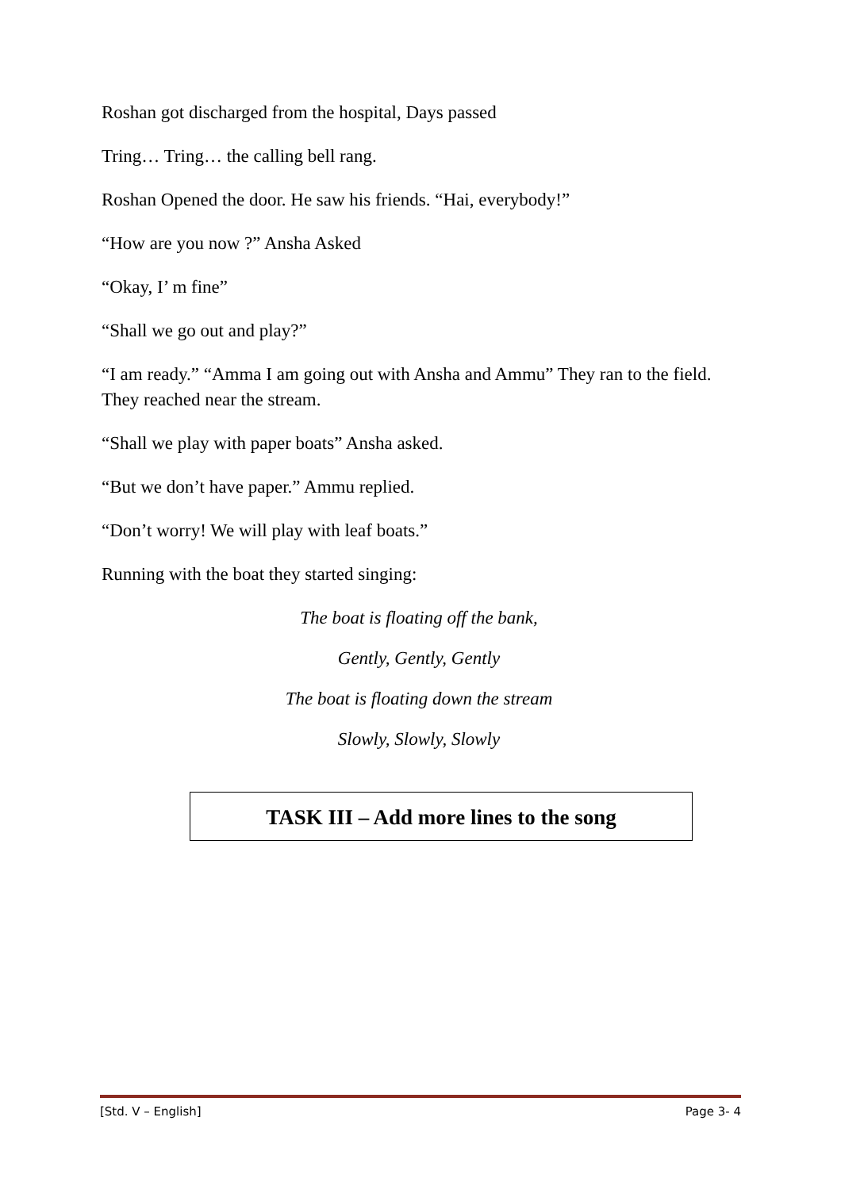Roshan got discharged from the hospital, Days passed
Tring… Tring… the calling bell rang.
Roshan Opened the door. He saw his friends. “Hai, everybody!”
“How are you now ?” Ansha Asked
“Okay, I’ m fine”
“Shall we go out and play?”
“I am ready.” “Amma I am going out with Ansha and Ammu” They ran to the field. They reached near the stream.
“Shall we play with paper boats” Ansha asked.
“But we don’t have paper.” Ammu replied.
“Don’t worry! We will play with leaf boats.”
Running with the boat they started singing:
The boat is floating off the bank,
Gently, Gently, Gently
The boat is floating down the stream
Slowly, Slowly, Slowly
TASK III – Add more lines to the song
[Std. V – English] Page 3- 4